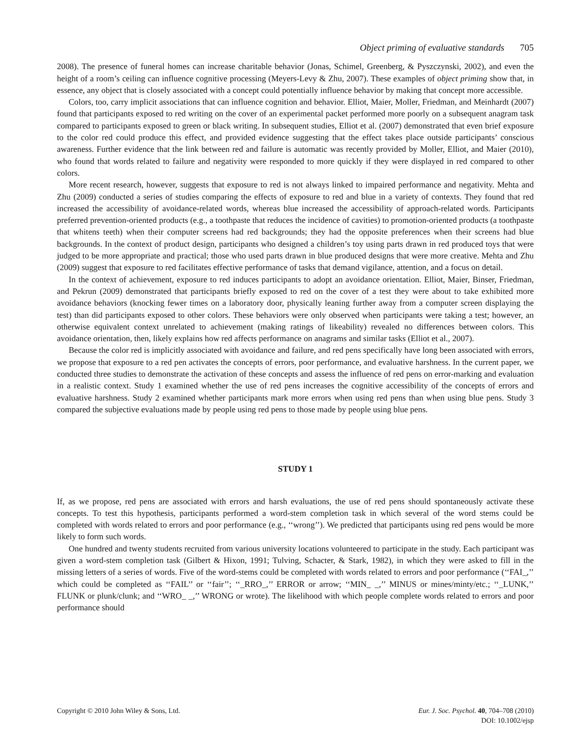Object priming of evaluative standards 705
2008). The presence of funeral homes can increase charitable behavior (Jonas, Schimel, Greenberg, & Pyszczynski, 2002), and even the height of a room’s ceiling can influence cognitive processing (Meyers-Levy & Zhu, 2007). These examples of object priming show that, in essence, any object that is closely associated with a concept could potentially influence behavior by making that concept more accessible.
Colors, too, carry implicit associations that can influence cognition and behavior. Elliot, Maier, Moller, Friedman, and Meinhardt (2007) found that participants exposed to red writing on the cover of an experimental packet performed more poorly on a subsequent anagram task compared to participants exposed to green or black writing. In subsequent studies, Elliot et al. (2007) demonstrated that even brief exposure to the color red could produce this effect, and provided evidence suggesting that the effect takes place outside participants’ conscious awareness. Further evidence that the link between red and failure is automatic was recently provided by Moller, Elliot, and Maier (2010), who found that words related to failure and negativity were responded to more quickly if they were displayed in red compared to other colors.
More recent research, however, suggests that exposure to red is not always linked to impaired performance and negativity. Mehta and Zhu (2009) conducted a series of studies comparing the effects of exposure to red and blue in a variety of contexts. They found that red increased the accessibility of avoidance-related words, whereas blue increased the accessibility of approach-related words. Participants preferred prevention-oriented products (e.g., a toothpaste that reduces the incidence of cavities) to promotion-oriented products (a toothpaste that whitens teeth) when their computer screens had red backgrounds; they had the opposite preferences when their screens had blue backgrounds. In the context of product design, participants who designed a children’s toy using parts drawn in red produced toys that were judged to be more appropriate and practical; those who used parts drawn in blue produced designs that were more creative. Mehta and Zhu (2009) suggest that exposure to red facilitates effective performance of tasks that demand vigilance, attention, and a focus on detail.
In the context of achievement, exposure to red induces participants to adopt an avoidance orientation. Elliot, Maier, Binser, Friedman, and Pekrun (2009) demonstrated that participants briefly exposed to red on the cover of a test they were about to take exhibited more avoidance behaviors (knocking fewer times on a laboratory door, physically leaning further away from a computer screen displaying the test) than did participants exposed to other colors. These behaviors were only observed when participants were taking a test; however, an otherwise equivalent context unrelated to achievement (making ratings of likeability) revealed no differences between colors. This avoidance orientation, then, likely explains how red affects performance on anagrams and similar tasks (Elliot et al., 2007).
Because the color red is implicitly associated with avoidance and failure, and red pens specifically have long been associated with errors, we propose that exposure to a red pen activates the concepts of errors, poor performance, and evaluative harshness. In the current paper, we conducted three studies to demonstrate the activation of these concepts and assess the influence of red pens on error-marking and evaluation in a realistic context. Study 1 examined whether the use of red pens increases the cognitive accessibility of the concepts of errors and evaluative harshness. Study 2 examined whether participants mark more errors when using red pens than when using blue pens. Study 3 compared the subjective evaluations made by people using red pens to those made by people using blue pens.
STUDY 1
If, as we propose, red pens are associated with errors and harsh evaluations, the use of red pens should spontaneously activate these concepts. To test this hypothesis, participants performed a word-stem completion task in which several of the word stems could be completed with words related to errors and poor performance (e.g., ‘‘wrong’’). We predicted that participants using red pens would be more likely to form such words.
One hundred and twenty students recruited from various university locations volunteered to participate in the study. Each participant was given a word-stem completion task (Gilbert & Hixon, 1991; Tulving, Schacter, & Stark, 1982), in which they were asked to fill in the missing letters of a series of words. Five of the word-stems could be completed with words related to errors and poor performance (‘‘FAI_,’’ which could be completed as ‘‘FAIL’’ or ‘‘fair’’; ‘‘_RRO_,’’ ERROR or arrow; ‘‘MIN_ _,’’ MINUS or mines/minty/etc.; ‘‘_LUNK,’’ FLUNK or plunk/clunk; and ‘‘WRO_ _,’’ WRONG or wrote). The likelihood with which people complete words related to errors and poor performance should
Copyright © 2010 John Wiley & Sons, Ltd.
Eur. J. Soc. Psychol. 40, 704–708 (2010)
DOI: 10.1002/ejsp